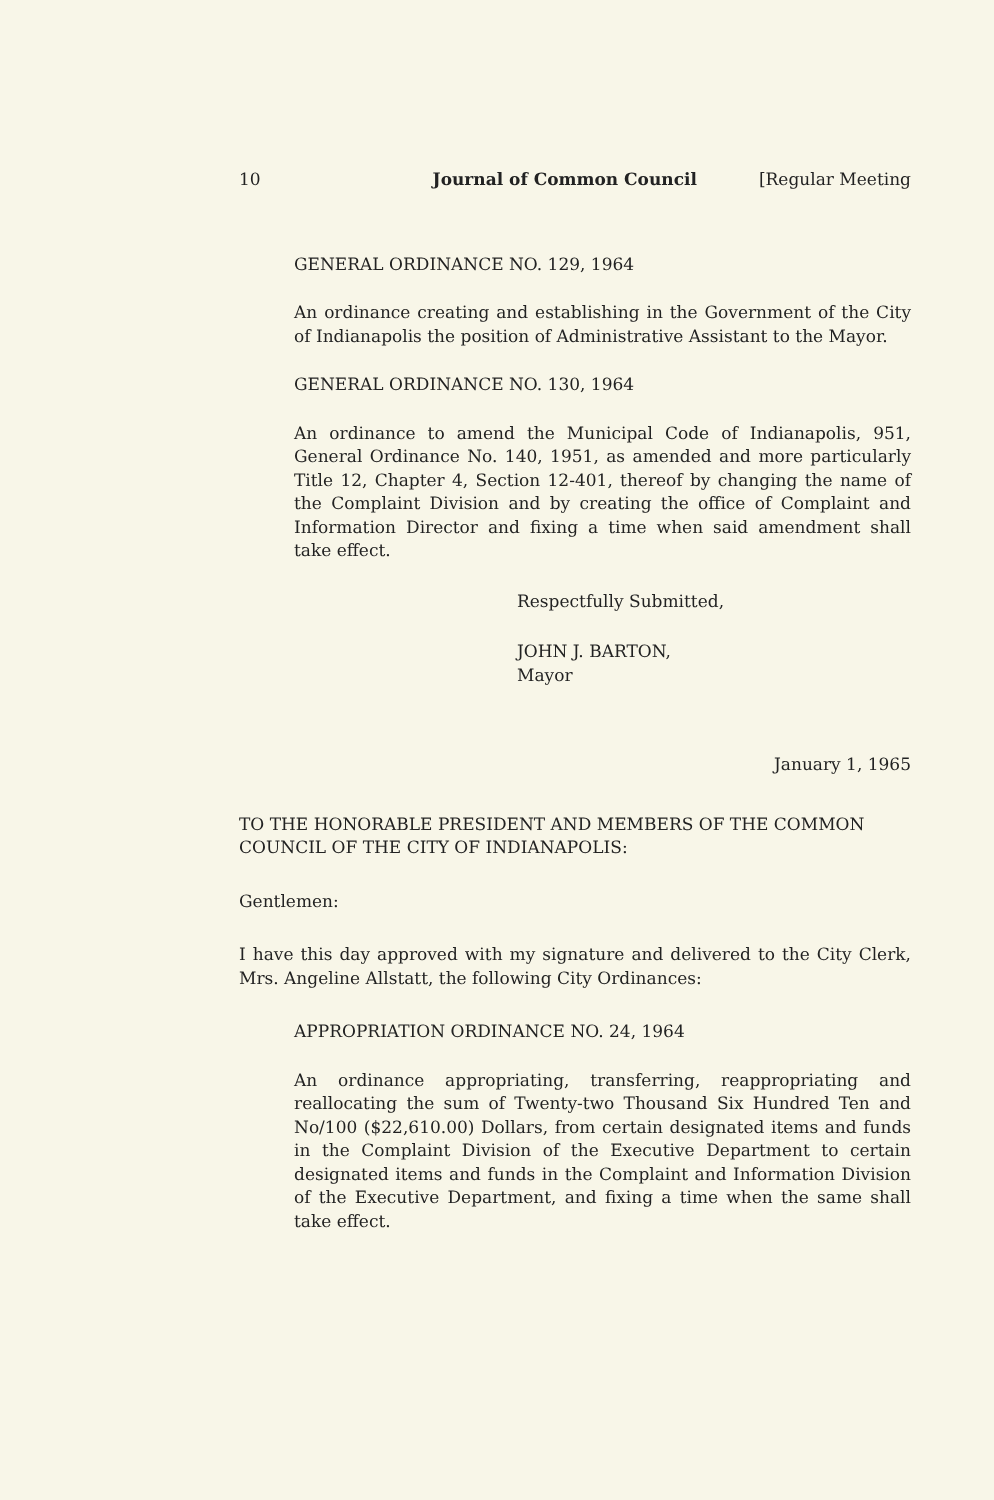10 Journal of Common Council [Regular Meeting
GENERAL ORDINANCE NO. 129, 1964
An ordinance creating and establishing in the Government of the City of Indianapolis the position of Administrative Assistant to the Mayor.
GENERAL ORDINANCE NO. 130, 1964
An ordinance to amend the Municipal Code of Indianapolis, 951, General Ordinance No. 140, 1951, as amended and more particularly Title 12, Chapter 4, Section 12-401, thereof by changing the name of the Complaint Division and by creating the office of Complaint and Information Director and fixing a time when said amendment shall take effect.
Respectfully Submitted,
JOHN J. BARTON,
Mayor
January 1, 1965
TO THE HONORABLE PRESIDENT AND MEMBERS OF THE COMMON COUNCIL OF THE CITY OF INDIANAPOLIS:
Gentlemen:
I have this day approved with my signature and delivered to the City Clerk, Mrs. Angeline Allstatt, the following City Ordinances:
APPROPRIATION ORDINANCE NO. 24, 1964
An ordinance appropriating, transferring, reappropriating and reallocating the sum of Twenty-two Thousand Six Hundred Ten and No/100 ($22,610.00) Dollars, from certain designated items and funds in the Complaint Division of the Executive Department to certain designated items and funds in the Complaint and Information Division of the Executive Department, and fixing a time when the same shall take effect.